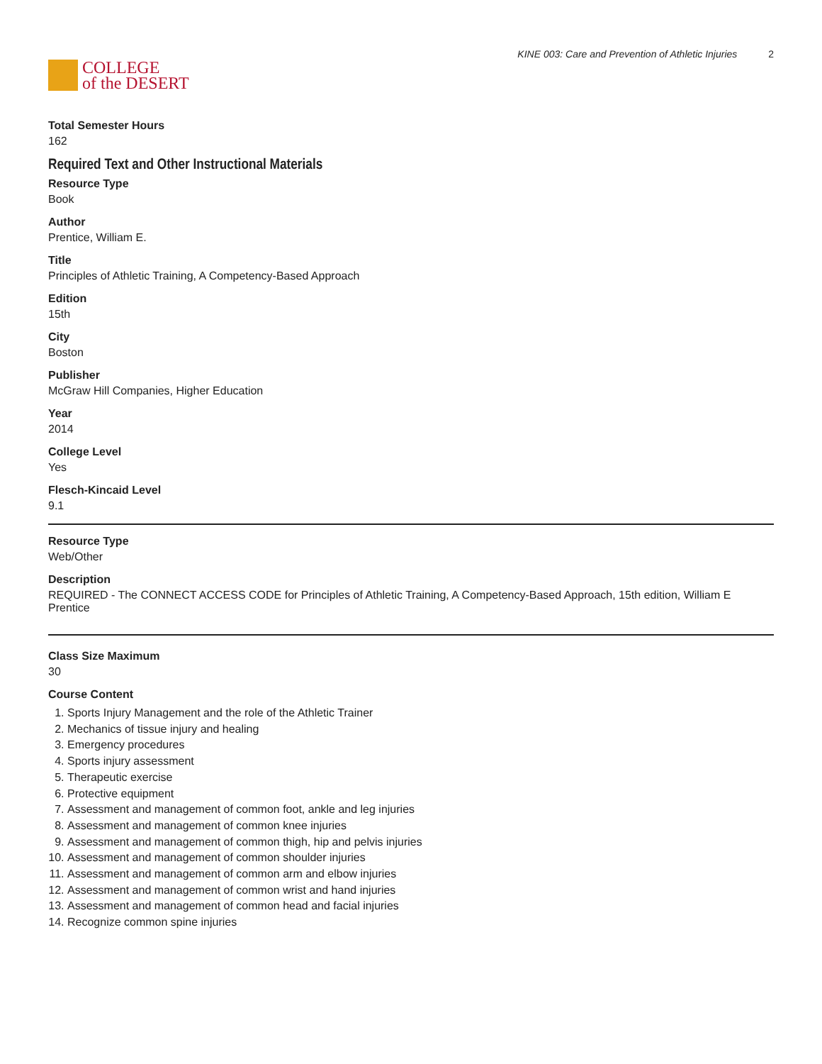COLLEGE
of the DESERT
KINE 003: Care and Prevention of Athletic Injuries 2
Total Semester Hours
162
Required Text and Other Instructional Materials
Resource Type
Book
Author
Prentice, William E.
Title
Principles of Athletic Training, A Competency-Based Approach
Edition
15th
City
Boston
Publisher
McGraw Hill Companies, Higher Education
Year
2014
College Level
Yes
Flesch-Kincaid Level
9.1
Resource Type
Web/Other
Description
REQUIRED - The CONNECT ACCESS CODE for Principles of Athletic Training, A Competency-Based Approach, 15th edition, William E Prentice
Class Size Maximum
30
Course Content
1. Sports Injury Management and the role of the Athletic Trainer
2. Mechanics of tissue injury and healing
3. Emergency procedures
4. Sports injury assessment
5. Therapeutic exercise
6. Protective equipment
7. Assessment and management of common foot, ankle and leg injuries
8. Assessment and management of common knee injuries
9. Assessment and management of common thigh, hip and pelvis injuries
10. Assessment and management of common shoulder injuries
11. Assessment and management of common arm and elbow injuries
12. Assessment and management of common wrist and hand injuries
13. Assessment and management of common head and facial injuries
14. Recognize common spine injuries